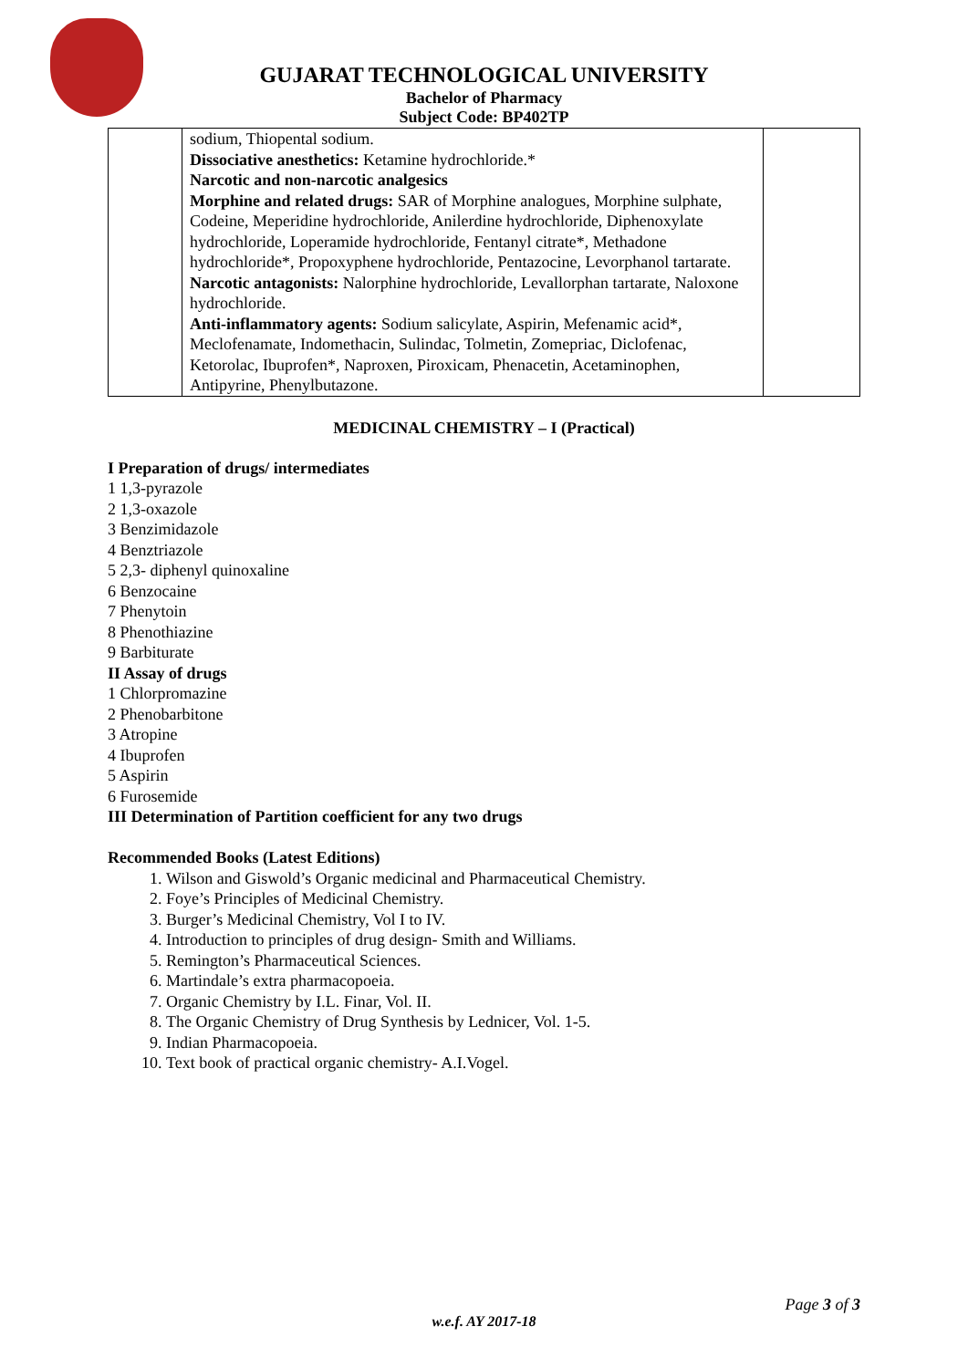GUJARAT TECHNOLOGICAL UNIVERSITY
Bachelor of Pharmacy
Subject Code: BP402TP
| | sodium, Thiopental sodium. Dissociative anesthetics: Ketamine hydrochloride.* Narcotic and non-narcotic analgesics Morphine and related drugs: SAR of Morphine analogues, Morphine sulphate, Codeine, Meperidine hydrochloride, Anilerdine hydrochloride, Diphenoxylate hydrochloride, Loperamide hydrochloride, Fentanyl citrate*, Methadone hydrochloride*, Propoxyphene hydrochloride, Pentazocine, Levorphanol tartarate. Narcotic antagonists: Nalorphine hydrochloride, Levallorphan tartarate, Naloxone hydrochloride. Anti-inflammatory agents: Sodium salicylate, Aspirin, Mefenamic acid*, Meclofenamate, Indomethacin, Sulindac, Tolmetin, Zomepriac, Diclofenac, Ketorolac, Ibuprofen*, Naproxen, Piroxicam, Phenacetin, Acetaminophen, Antipyrine, Phenylbutazone. | |
MEDICINAL CHEMISTRY – I (Practical)
I Preparation of drugs/ intermediates
1 1,3-pyrazole
2 1,3-oxazole
3 Benzimidazole
4 Benztriazole
5 2,3- diphenyl quinoxaline
6 Benzocaine
7 Phenytoin
8 Phenothiazine
9 Barbiturate
II Assay of drugs
1 Chlorpromazine
2 Phenobarbitone
3 Atropine
4 Ibuprofen
5 Aspirin
6 Furosemide
III Determination of Partition coefficient for any two drugs
Recommended Books (Latest Editions)
1. Wilson and Giswold’s Organic medicinal and Pharmaceutical Chemistry.
2. Foye’s Principles of Medicinal Chemistry.
3. Burger’s Medicinal Chemistry, Vol I to IV.
4. Introduction to principles of drug design- Smith and Williams.
5. Remington’s Pharmaceutical Sciences.
6. Martindale’s extra pharmacopoeia.
7. Organic Chemistry by I.L. Finar, Vol. II.
8. The Organic Chemistry of Drug Synthesis by Lednicer, Vol. 1-5.
9. Indian Pharmacopoeia.
10. Text book of practical organic chemistry- A.I.Vogel.
Page 3 of 3
w.e.f. AY 2017-18